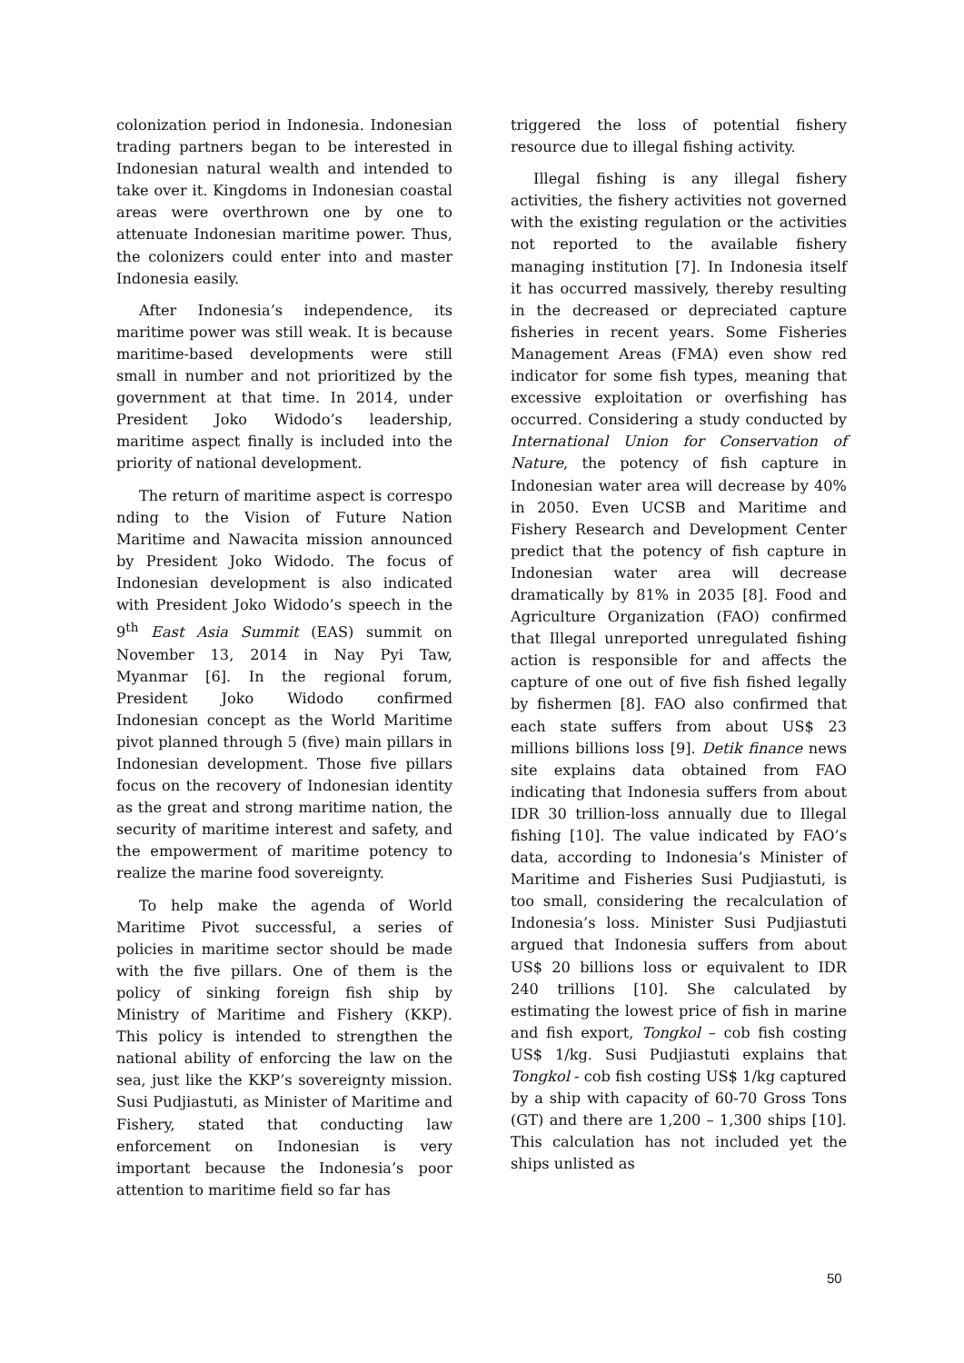colonization period in Indonesia. Indonesian trading partners began to be interested in Indonesian natural wealth and intended to take over it. Kingdoms in Indonesian coastal areas were overthrown one by one to attenuate Indonesian maritime power. Thus, the colonizers could enter into and master Indonesia easily.
After Indonesia’s independence, its maritime power was still weak. It is because maritime-based developments were still small in number and not prioritized by the government at that time. In 2014, under President Joko Widodo’s leadership, maritime aspect finally is included into the priority of national development.
The return of maritime aspect is correspo nding to the Vision of Future Nation Maritime and Nawacita mission announced by President Joko Widodo. The focus of Indonesian development is also indicated with President Joko Widodo’s speech in the 9<sup>th</sup> East Asia Summit (EAS) summit on November 13, 2014 in Nay Pyi Taw, Myanmar [6]. In the regional forum, President Joko Widodo confirmed Indonesian concept as the World Maritime pivot planned through 5 (five) main pillars in Indonesian development. Those five pillars focus on the recovery of Indonesian identity as the great and strong maritime nation, the security of maritime interest and safety, and the empowerment of maritime potency to realize the marine food sovereignty.
To help make the agenda of World Maritime Pivot successful, a series of policies in maritime sector should be made with the five pillars. One of them is the policy of sinking foreign fish ship by Ministry of Maritime and Fishery (KKP). This policy is intended to strengthen the national ability of enforcing the law on the sea, just like the KKP’s sovereignty mission. Susi Pudjiastuti, as Minister of Maritime and Fishery, stated that conducting law enforcement on Indonesian is very important because the Indonesia’s poor attention to maritime field so far has
triggered the loss of potential fishery resource due to illegal fishing activity.
Illegal fishing is any illegal fishery activities, the fishery activities not governed with the existing regulation or the activities not reported to the available fishery managing institution [7]. In Indonesia itself it has occurred massively, thereby resulting in the decreased or depreciated capture fisheries in recent years. Some Fisheries Management Areas (FMA) even show red indicator for some fish types, meaning that excessive exploitation or overfishing has occurred. Considering a study conducted by International Union for Conservation of Nature, the potency of fish capture in Indonesian water area will decrease by 40% in 2050. Even UCSB and Maritime and Fishery Research and Development Center predict that the potency of fish capture in Indonesian water area will decrease dramatically by 81% in 2035 [8]. Food and Agriculture Organization (FAO) confirmed that Illegal unreported unregulated fishing action is responsible for and affects the capture of one out of five fish fished legally by fishermen [8]. FAO also confirmed that each state suffers from about US$ 23 millions billions loss [9]. Detik finance news site explains data obtained from FAO indicating that Indonesia suffers from about IDR 30 trillion-loss annually due to Illegal fishing [10]. The value indicated by FAO’s data, according to Indonesia’s Minister of Maritime and Fisheries Susi Pudjiastuti, is too small, considering the recalculation of Indonesia’s loss. Minister Susi Pudjiastuti argued that Indonesia suffers from about US$ 20 billions loss or equivalent to IDR 240 trillions [10]. She calculated by estimating the lowest price of fish in marine and fish export, Tongkol – cob fish costing US$ 1/kg. Susi Pudjiastuti explains that Tongkol - cob fish costing US$ 1/kg captured by a ship with capacity of 60-70 Gross Tons (GT) and there are 1,200 – 1,300 ships [10]. This calculation has not included yet the ships unlisted as
50